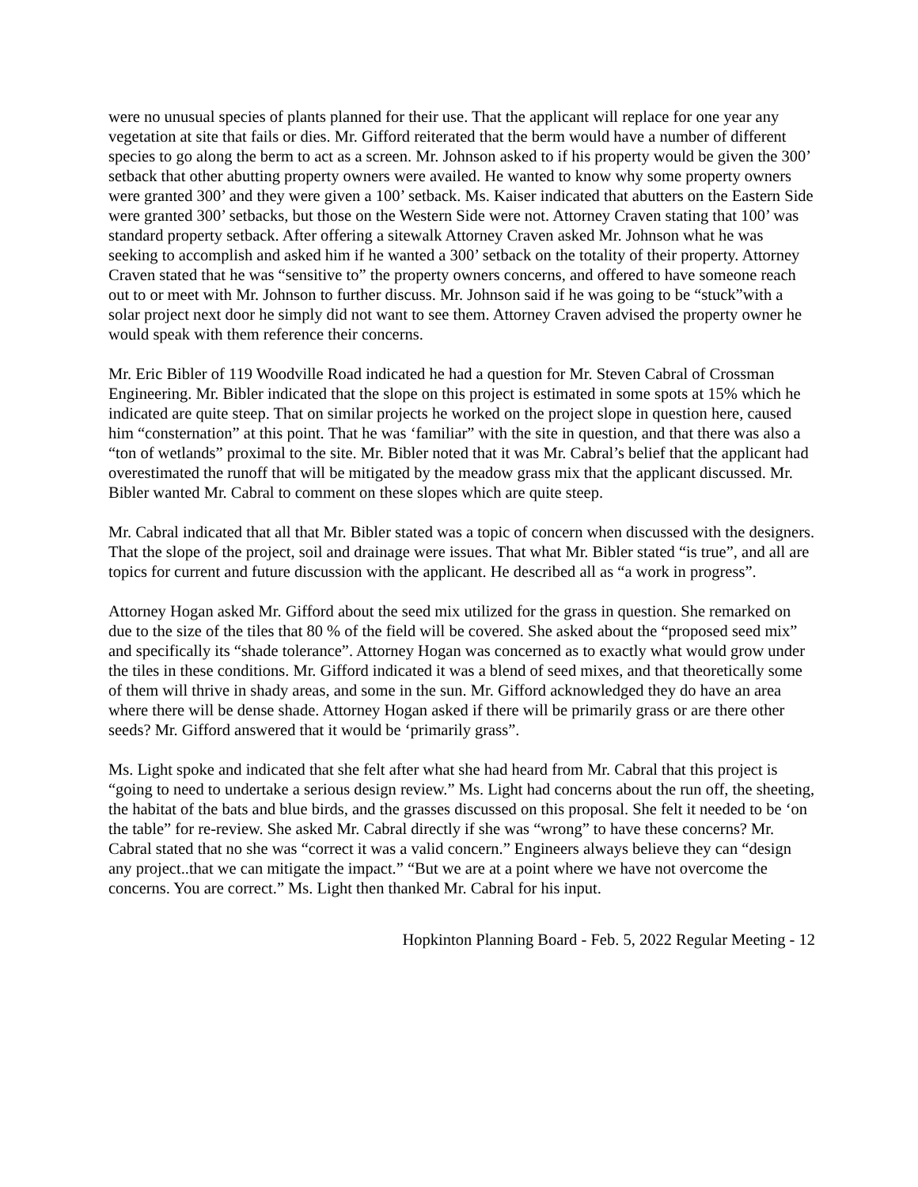were no unusual species of plants planned for their use. That the applicant will replace for one year any vegetation at site that fails or dies. Mr. Gifford reiterated that the berm would have a number of different species to go along the berm to act as a screen. Mr. Johnson asked to if his property would be given the 300’ setback that other abutting property owners were availed. He wanted to know why some property owners were granted 300’ and they were given a 100’ setback. Ms. Kaiser indicated that abutters on the Eastern Side were granted 300’ setbacks, but those on the Western Side were not. Attorney Craven stating that 100’ was standard property setback. After offering a sitewalk Attorney Craven asked Mr. Johnson what he was seeking to accomplish and asked him if he wanted a 300’ setback on the totality of their property. Attorney Craven stated that he was “sensitive to” the property owners concerns, and offered to have someone reach out to or meet with Mr. Johnson to further discuss. Mr. Johnson said if he was going to be “stuck”with a solar project next door he simply did not want to see them. Attorney Craven advised the property owner he would speak with them reference their concerns.
Mr. Eric Bibler of 119 Woodville Road indicated he had a question for Mr. Steven Cabral of Crossman Engineering. Mr. Bibler indicated that the slope on this project is estimated in some spots at 15% which he indicated are quite steep. That on similar projects he worked on the project slope in question here, caused him “consternation” at this point. That he was ‘familiar” with the site in question, and that there was also a “ton of wetlands” proximal to the site. Mr. Bibler noted that it was Mr. Cabral’s belief that the applicant had overestimated the runoff that will be mitigated by the meadow grass mix that the applicant discussed. Mr. Bibler wanted Mr. Cabral to comment on these slopes which are quite steep.
Mr. Cabral indicated that all that Mr. Bibler stated was a topic of concern when discussed with the designers. That the slope of the project, soil and drainage were issues. That what Mr. Bibler stated “is true”, and all are topics for current and future discussion with the applicant. He described all as “a work in progress”.
Attorney Hogan asked Mr. Gifford about the seed mix utilized for the grass in question. She remarked on due to the size of the tiles that 80 % of the field will be covered. She asked about the “proposed seed mix” and specifically its “shade tolerance”. Attorney Hogan was concerned as to exactly what would grow under the tiles in these conditions. Mr. Gifford indicated it was a blend of seed mixes, and that theoretically some of them will thrive in shady areas, and some in the sun. Mr. Gifford acknowledged they do have an area where there will be dense shade. Attorney Hogan asked if there will be primarily grass or are there other seeds? Mr. Gifford answered that it would be ‘primarily grass”.
Ms. Light spoke and indicated that she felt after what she had heard from Mr. Cabral that this project is “going to need to undertake a serious design review.” Ms. Light had concerns about the run off, the sheeting, the habitat of the bats and blue birds, and the grasses discussed on this proposal. She felt it needed to be ‘on the table” for re-review. She asked Mr. Cabral directly if she was “wrong” to have these concerns? Mr. Cabral stated that no she was “correct it was a valid concern.” Engineers always believe they can “design any project..that we can mitigate the impact.” “But we are at a point where we have not overcome the concerns. You are correct.” Ms. Light then thanked Mr. Cabral for his input.
Hopkinton Planning Board - Feb. 5, 2022 Regular Meeting - 12